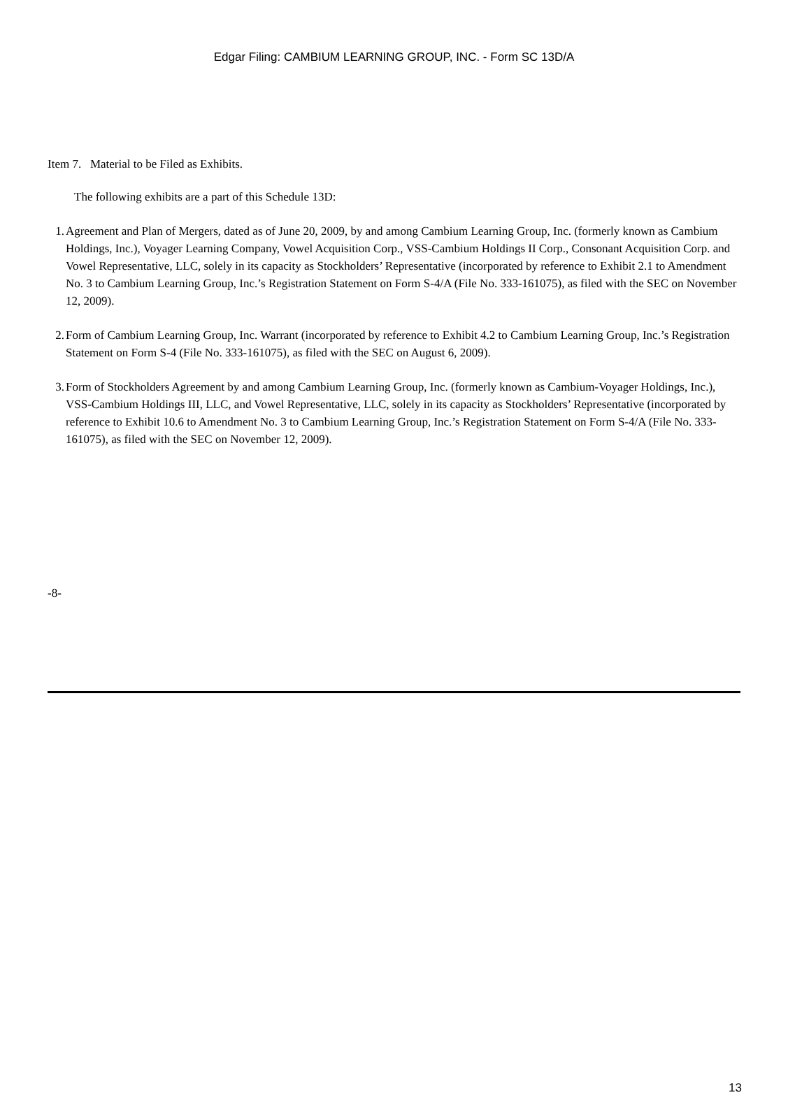Edgar Filing: CAMBIUM LEARNING GROUP, INC. - Form SC 13D/A
Item 7. Material to be Filed as Exhibits.
The following exhibits are a part of this Schedule 13D:
1. Agreement and Plan of Mergers, dated as of June 20, 2009, by and among Cambium Learning Group, Inc. (formerly known as Cambium Holdings, Inc.), Voyager Learning Company, Vowel Acquisition Corp., VSS-Cambium Holdings II Corp., Consonant Acquisition Corp. and Vowel Representative, LLC, solely in its capacity as Stockholders’ Representative (incorporated by reference to Exhibit 2.1 to Amendment No. 3 to Cambium Learning Group, Inc.’s Registration Statement on Form S-4/A (File No. 333-161075), as filed with the SEC on November 12, 2009).
2. Form of Cambium Learning Group, Inc. Warrant (incorporated by reference to Exhibit 4.2 to Cambium Learning Group, Inc.’s Registration Statement on Form S-4 (File No. 333-161075), as filed with the SEC on August 6, 2009).
3. Form of Stockholders Agreement by and among Cambium Learning Group, Inc. (formerly known as Cambium-Voyager Holdings, Inc.), VSS-Cambium Holdings III, LLC, and Vowel Representative, LLC, solely in its capacity as Stockholders’ Representative (incorporated by reference to Exhibit 10.6 to Amendment No. 3 to Cambium Learning Group, Inc.’s Registration Statement on Form S-4/A (File No. 333-161075), as filed with the SEC on November 12, 2009).
-8-
13